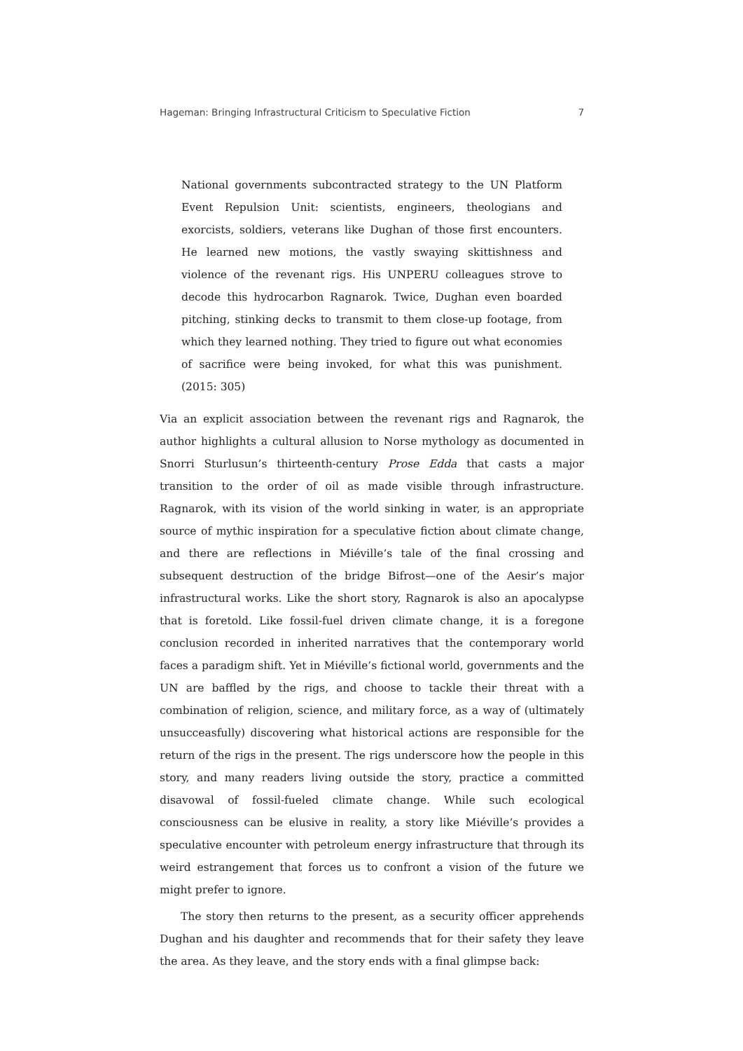Hageman: Bringing Infrastructural Criticism to Speculative Fiction 7
National governments subcontracted strategy to the UN Platform Event Repulsion Unit: scientists, engineers, theologians and exorcists, soldiers, veterans like Dughan of those first encounters. He learned new motions, the vastly swaying skittishness and violence of the revenant rigs. His UNPERU colleagues strove to decode this hydrocarbon Ragnarok. Twice, Dughan even boarded pitching, stinking decks to transmit to them close-up footage, from which they learned nothing. They tried to figure out what economies of sacrifice were being invoked, for what this was punishment. (2015: 305)
Via an explicit association between the revenant rigs and Ragnarok, the author highlights a cultural allusion to Norse mythology as documented in Snorri Sturlusun’s thirteenth-century Prose Edda that casts a major transition to the order of oil as made visible through infrastructure. Ragnarok, with its vision of the world sinking in water, is an appropriate source of mythic inspiration for a speculative fiction about climate change, and there are reflections in Miéville’s tale of the final crossing and subsequent destruction of the bridge Bifrost—one of the Aesir’s major infrastructural works. Like the short story, Ragnarok is also an apocalypse that is foretold. Like fossil-fuel driven climate change, it is a foregone conclusion recorded in inherited narratives that the contemporary world faces a paradigm shift. Yet in Miéville’s fictional world, governments and the UN are baffled by the rigs, and choose to tackle their threat with a combination of religion, science, and military force, as a way of (ultimately unsucceasfully) discovering what historical actions are responsible for the return of the rigs in the present. The rigs underscore how the people in this story, and many readers living outside the story, practice a committed disavowal of fossil-fueled climate change. While such ecological consciousness can be elusive in reality, a story like Miéville’s provides a speculative encounter with petroleum energy infrastructure that through its weird estrangement that forces us to confront a vision of the future we might prefer to ignore.
The story then returns to the present, as a security officer apprehends Dughan and his daughter and recommends that for their safety they leave the area. As they leave, and the story ends with a final glimpse back: